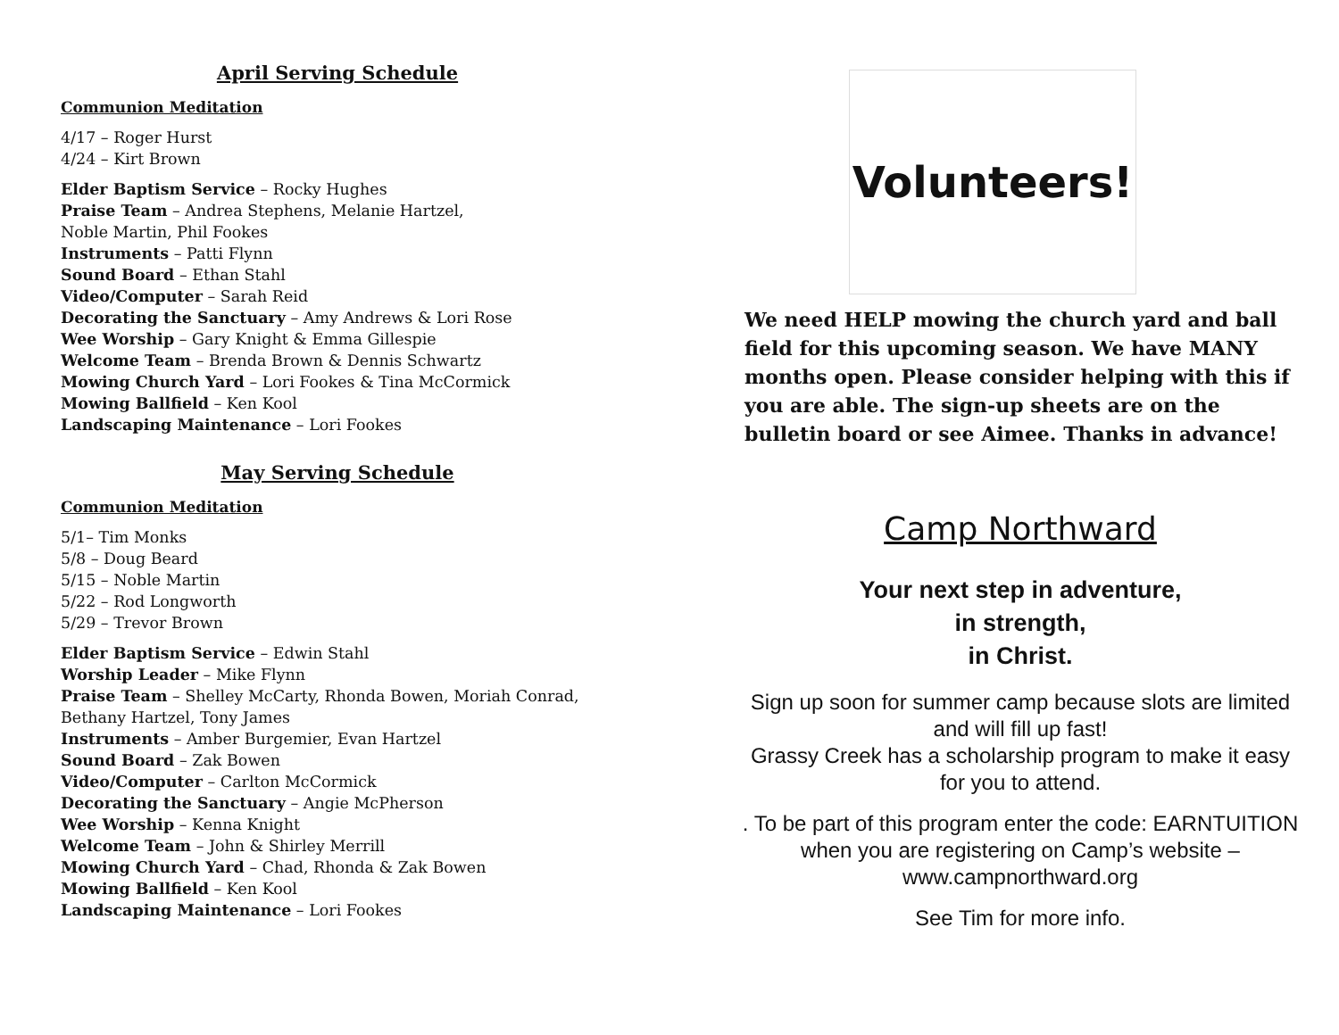April Serving Schedule
Communion Meditation
4/17 – Roger Hurst
4/24 – Kirt Brown
Elder Baptism Service – Rocky Hughes
Praise Team – Andrea Stephens, Melanie Hartzel,
Noble Martin, Phil Fookes
Instruments – Patti Flynn
Sound Board – Ethan Stahl
Video/Computer – Sarah Reid
Decorating the Sanctuary – Amy Andrews & Lori Rose
Wee Worship – Gary Knight & Emma Gillespie
Welcome Team – Brenda Brown & Dennis Schwartz
Mowing Church Yard – Lori Fookes & Tina McCormick
Mowing Ballfield – Ken Kool
Landscaping Maintenance – Lori Fookes
May Serving Schedule
Communion Meditation
5/1– Tim Monks
5/8 – Doug Beard
5/15 – Noble Martin
5/22 – Rod Longworth
5/29 – Trevor Brown
Elder Baptism Service – Edwin Stahl
Worship Leader – Mike Flynn
Praise Team – Shelley McCarty, Rhonda Bowen, Moriah Conrad,
Bethany Hartzel, Tony James
Instruments – Amber Burgemier, Evan Hartzel
Sound Board – Zak Bowen
Video/Computer – Carlton McCormick
Decorating the Sanctuary – Angie McPherson
Wee Worship – Kenna Knight
Welcome Team – John & Shirley Merrill
Mowing Church Yard – Chad, Rhonda & Zak Bowen
Mowing Ballfield – Ken Kool
Landscaping Maintenance – Lori Fookes
Volunteers!
We need HELP mowing the church yard and ball field for this upcoming season. We have MANY months open. Please consider helping with this if you are able. The sign-up sheets are on the bulletin board or see Aimee. Thanks in advance!
Camp Northward
Your next step in adventure,
in strength,
in Christ.
Sign up soon for summer camp because slots are limited and will fill up fast!
Grassy Creek has a scholarship program to make it easy for you to attend.
. To be part of this program enter the code: EARNTUITION when you are registering on Camp’s website – www.campnorthward.org
See Tim for more info.